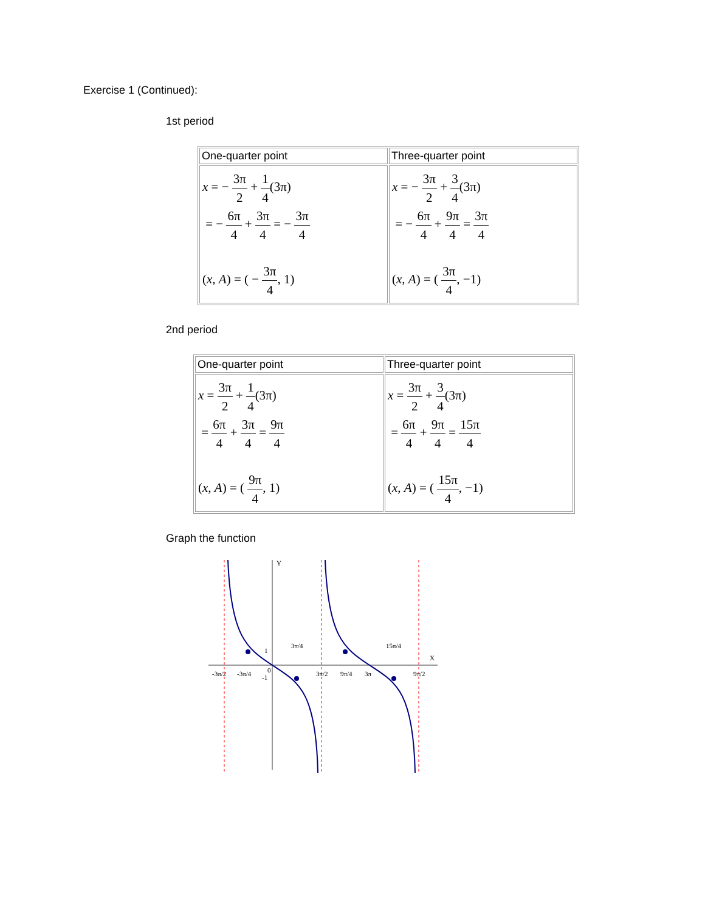Exercise 1 (Continued):
1st period
| One-quarter point | Three-quarter point |
| x = − 3π 2 + 1 4 (3π) = − 6π 4 + 3π 4 = − 3π 4 ( x , A ) = ( − 3π 4 , 1) | x = − 3π 2 + 3 4 (3π) = − 6π 4 + 9π 4 = 3π 4 ( x , A ) = ( 3π 4 , −1) |
2nd period
| One-quarter point | Three-quarter point |
| x = 3π 2 + 1 4 (3π) = 6π 4 + 3π 4 = 9π 4 ( x , A ) = ( 9π 4 , 1) | x = 3π 2 + 3 4 (3π) = 6π 4 + 9π 4 = 15π 4 ( x , A ) = ( 15π 4 , −1) |
Graph the function
Y
X
1
-1
0
3π/4
15π/4
-3π/2
-3π/4
3π/2
9π/4
3π
9π/2